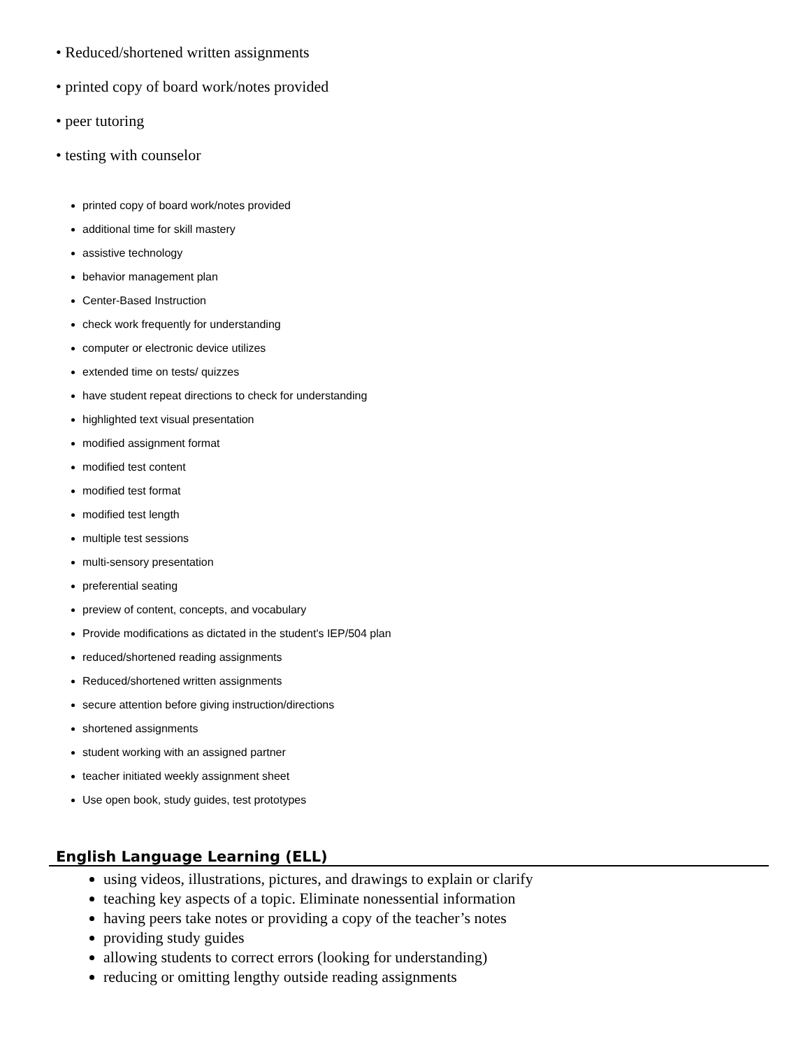• Reduced/shortened written assignments
• printed copy of board work/notes provided
• peer tutoring
• testing with counselor
printed copy of board work/notes provided
additional time for skill mastery
assistive technology
behavior management plan
Center-Based Instruction
check work frequently for understanding
computer or electronic device utilizes
extended time on tests/ quizzes
have student repeat directions to check for understanding
highlighted text visual presentation
modified assignment format
modified test content
modified test format
modified test length
multiple test sessions
multi-sensory presentation
preferential seating
preview of content, concepts, and vocabulary
Provide modifications as dictated in the student's IEP/504 plan
reduced/shortened reading assignments
Reduced/shortened written assignments
secure attention before giving instruction/directions
shortened assignments
student working with an assigned partner
teacher initiated weekly assignment sheet
Use open book, study guides, test prototypes
English Language Learning (ELL)
using videos, illustrations, pictures, and drawings to explain or clarify
teaching key aspects of a topic. Eliminate nonessential information
having peers take notes or providing a copy of the teacher’s notes
providing study guides
allowing students to correct errors (looking for understanding)
reducing or omitting lengthy outside reading assignments